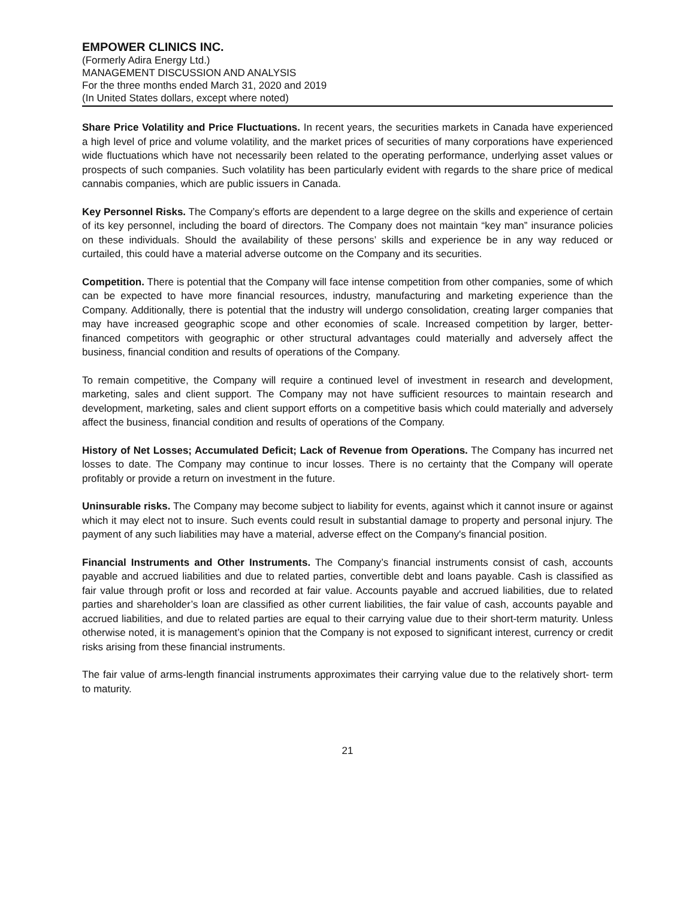EMPOWER CLINICS INC.
(Formerly Adira Energy Ltd.)
MANAGEMENT DISCUSSION AND ANALYSIS
For the three months ended March 31, 2020 and 2019
(In United States dollars, except where noted)
Share Price Volatility and Price Fluctuations. In recent years, the securities markets in Canada have experienced a high level of price and volume volatility, and the market prices of securities of many corporations have experienced wide fluctuations which have not necessarily been related to the operating performance, underlying asset values or prospects of such companies. Such volatility has been particularly evident with regards to the share price of medical cannabis companies, which are public issuers in Canada.
Key Personnel Risks. The Company’s efforts are dependent to a large degree on the skills and experience of certain of its key personnel, including the board of directors. The Company does not maintain “key man” insurance policies on these individuals. Should the availability of these persons’ skills and experience be in any way reduced or curtailed, this could have a material adverse outcome on the Company and its securities.
Competition. There is potential that the Company will face intense competition from other companies, some of which can be expected to have more financial resources, industry, manufacturing and marketing experience than the Company. Additionally, there is potential that the industry will undergo consolidation, creating larger companies that may have increased geographic scope and other economies of scale. Increased competition by larger, better-financed competitors with geographic or other structural advantages could materially and adversely affect the business, financial condition and results of operations of the Company.
To remain competitive, the Company will require a continued level of investment in research and development, marketing, sales and client support. The Company may not have sufficient resources to maintain research and development, marketing, sales and client support efforts on a competitive basis which could materially and adversely affect the business, financial condition and results of operations of the Company.
History of Net Losses; Accumulated Deficit; Lack of Revenue from Operations. The Company has incurred net losses to date. The Company may continue to incur losses. There is no certainty that the Company will operate profitably or provide a return on investment in the future.
Uninsurable risks. The Company may become subject to liability for events, against which it cannot insure or against which it may elect not to insure. Such events could result in substantial damage to property and personal injury. The payment of any such liabilities may have a material, adverse effect on the Company's financial position.
Financial Instruments and Other Instruments. The Company’s financial instruments consist of cash, accounts payable and accrued liabilities and due to related parties, convertible debt and loans payable. Cash is classified as fair value through profit or loss and recorded at fair value. Accounts payable and accrued liabilities, due to related parties and shareholder’s loan are classified as other current liabilities, the fair value of cash, accounts payable and accrued liabilities, and due to related parties are equal to their carrying value due to their short-term maturity. Unless otherwise noted, it is management’s opinion that the Company is not exposed to significant interest, currency or credit risks arising from these financial instruments.
The fair value of arms-length financial instruments approximates their carrying value due to the relatively short- term to maturity.
21